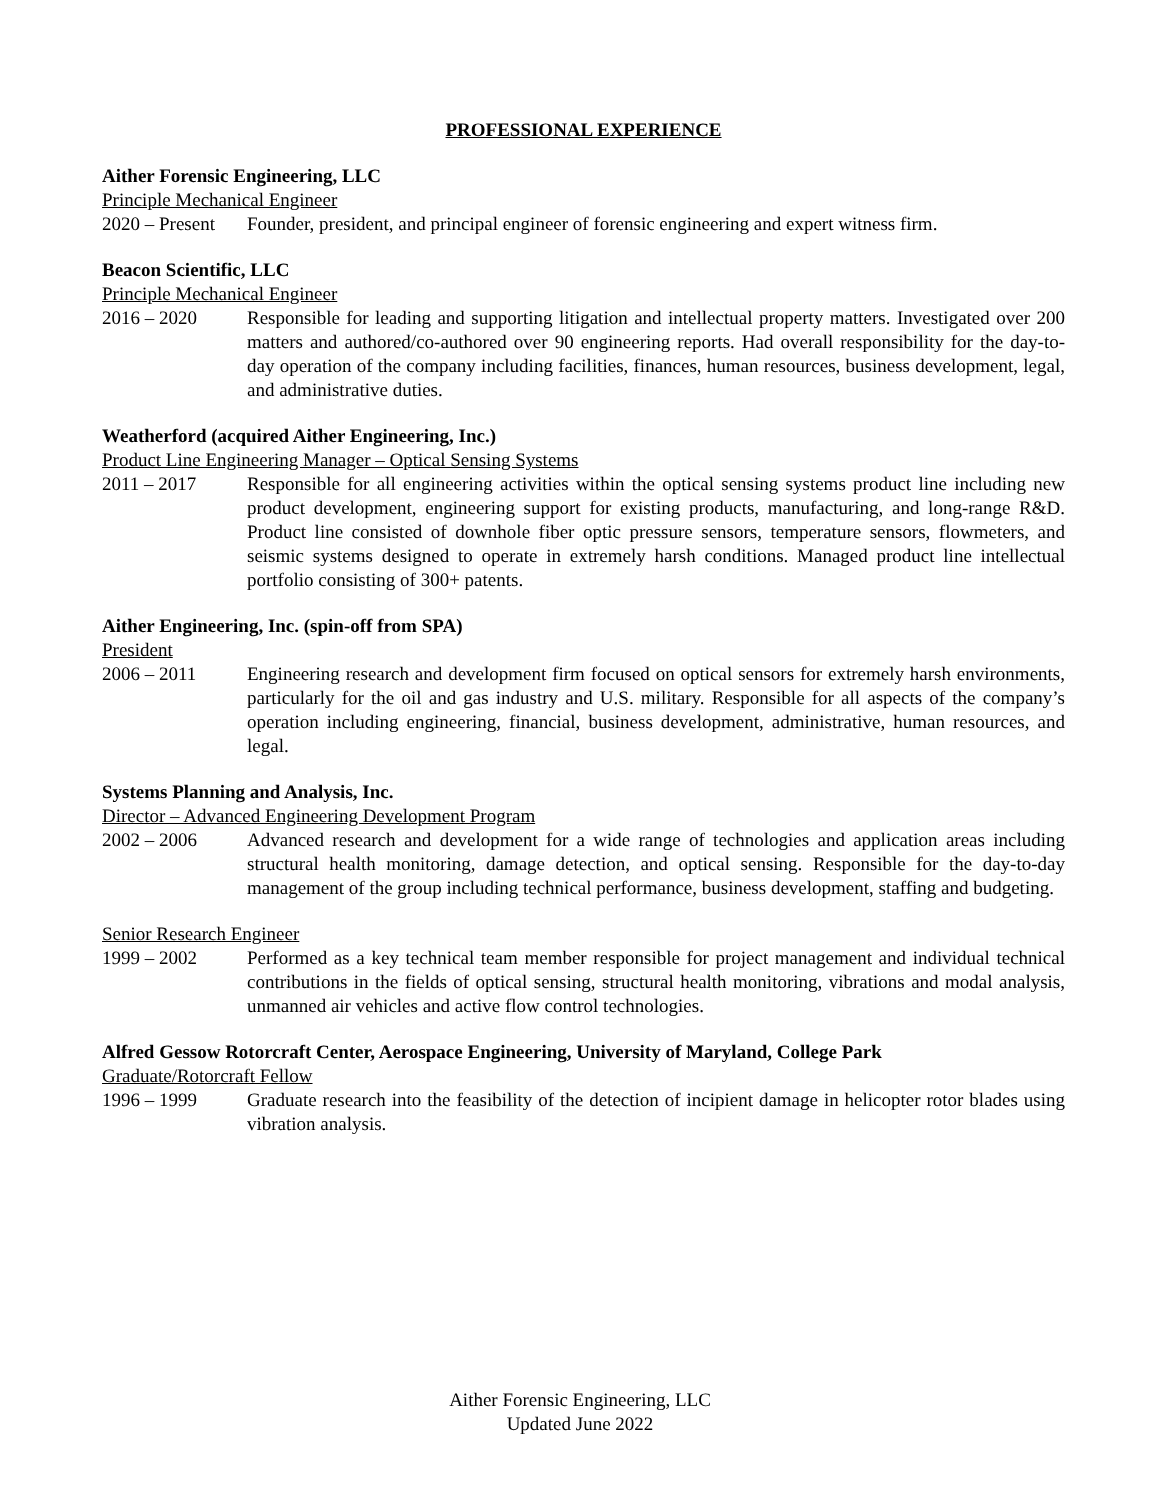PROFESSIONAL EXPERIENCE
Aither Forensic Engineering, LLC
Principle Mechanical Engineer
2020 – Present
Founder, president, and principal engineer of forensic engineering and expert witness firm.
Beacon Scientific, LLC
Principle Mechanical Engineer
2016 – 2020 Responsible for leading and supporting litigation and intellectual property matters. Investigated over 200 matters and authored/co-authored over 90 engineering reports. Had overall responsibility for the day-to-day operation of the company including facilities, finances, human resources, business development, legal, and administrative duties.
Weatherford (acquired Aither Engineering, Inc.)
Product Line Engineering Manager – Optical Sensing Systems
2011 – 2017 Responsible for all engineering activities within the optical sensing systems product line including new product development, engineering support for existing products, manufacturing, and long-range R&D. Product line consisted of downhole fiber optic pressure sensors, temperature sensors, flowmeters, and seismic systems designed to operate in extremely harsh conditions. Managed product line intellectual portfolio consisting of 300+ patents.
Aither Engineering, Inc. (spin-off from SPA)
President
2006 – 2011 Engineering research and development firm focused on optical sensors for extremely harsh environments, particularly for the oil and gas industry and U.S. military. Responsible for all aspects of the company’s operation including engineering, financial, business development, administrative, human resources, and legal.
Systems Planning and Analysis, Inc.
Director – Advanced Engineering Development Program
2002 – 2006 Advanced research and development for a wide range of technologies and application areas including structural health monitoring, damage detection, and optical sensing. Responsible for the day-to-day management of the group including technical performance, business development, staffing and budgeting.
Senior Research Engineer
1999 – 2002 Performed as a key technical team member responsible for project management and individual technical contributions in the fields of optical sensing, structural health monitoring, vibrations and modal analysis, unmanned air vehicles and active flow control technologies.
Alfred Gessow Rotorcraft Center, Aerospace Engineering, University of Maryland, College Park
Graduate/Rotorcraft Fellow
1996 – 1999 Graduate research into the feasibility of the detection of incipient damage in helicopter rotor blades using vibration analysis.
Aither Forensic Engineering, LLC
Updated June 2022